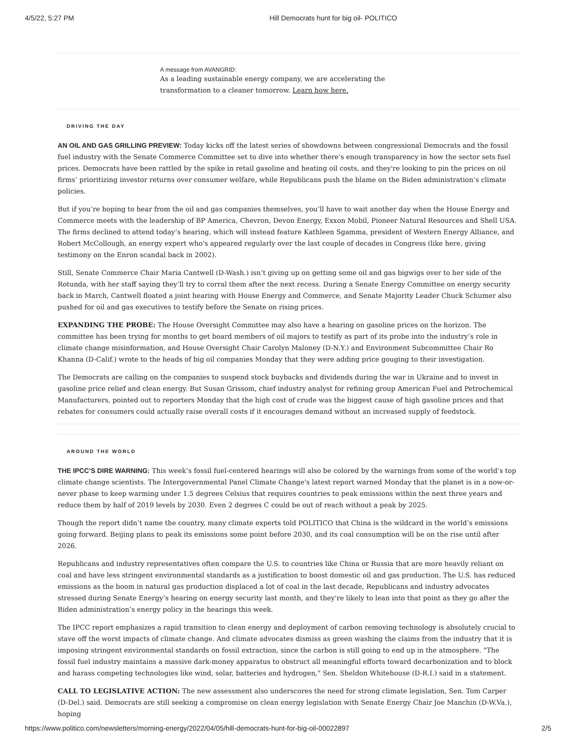4/5/22, 5:27 PM Hill Democrats hunt for big oil- POLITICO
A message from AVANGRID:
As a leading sustainable energy company, we are accelerating the
transformation to a cleaner tomorrow. Learn how here.
DRIVING THE DAY
AN OIL AND GAS GRILLING PREVIEW: Today kicks off the latest series of showdowns between congressional Democrats and the fossil fuel industry with the Senate Commerce Committee set to dive into whether there's enough transparency in how the sector sets fuel prices. Democrats have been rattled by the spike in retail gasoline and heating oil costs, and they're looking to pin the prices on oil firms’ prioritizing investor returns over consumer welfare, while Republicans push the blame on the Biden administration’s climate policies.
But if you’re hoping to hear from the oil and gas companies themselves, you’ll have to wait another day when the House Energy and Commerce meets with the leadership of BP America, Chevron, Devon Energy, Exxon Mobil, Pioneer Natural Resources and Shell USA. The firms declined to attend today’s hearing, which will instead feature Kathleen Sgamma, president of Western Energy Alliance, and Robert McCollough, an energy expert who's appeared regularly over the last couple of decades in Congress (like here, giving testimony on the Enron scandal back in 2002).
Still, Senate Commerce Chair Maria Cantwell (D-Wash.) isn’t giving up on getting some oil and gas bigwigs over to her side of the Rotunda, with her staff saying they’ll try to corral them after the next recess. During a Senate Energy Committee on energy security back in March, Cantwell floated a joint hearing with House Energy and Commerce, and Senate Majority Leader Chuck Schumer also pushed for oil and gas executives to testify before the Senate on rising prices.
EXPANDING THE PROBE: The House Oversight Committee may also have a hearing on gasoline prices on the horizon. The committee has been trying for months to get board members of oil majors to testify as part of its probe into the industry’s role in climate change misinformation, and House Oversight Chair Carolyn Maloney (D-N.Y.) and Environment Subcommittee Chair Ro Khanna (D-Calif.) wrote to the heads of big oil companies Monday that they were adding price gouging to their investigation.
The Democrats are calling on the companies to suspend stock buybacks and dividends during the war in Ukraine and to invest in gasoline price relief and clean energy. But Susan Grissom, chief industry analyst for refining group American Fuel and Petrochemical Manufacturers, pointed out to reporters Monday that the high cost of crude was the biggest cause of high gasoline prices and that rebates for consumers could actually raise overall costs if it encourages demand without an increased supply of feedstock.
AROUND THE WORLD
THE IPCC’S DIRE WARNING: This week’s fossil fuel-centered hearings will also be colored by the warnings from some of the world’s top climate change scientists. The Intergovernmental Panel Climate Change's latest report warned Monday that the planet is in a now-or-never phase to keep warming under 1.5 degrees Celsius that requires countries to peak emissions within the next three years and reduce them by half of 2019 levels by 2030. Even 2 degrees C could be out of reach without a peak by 2025.
Though the report didn’t name the country, many climate experts told POLITICO that China is the wildcard in the world’s emissions going forward. Beijing plans to peak its emissions some point before 2030, and its coal consumption will be on the rise until after 2026.
Republicans and industry representatives often compare the U.S. to countries like China or Russia that are more heavily reliant on coal and have less stringent environmental standards as a justification to boost domestic oil and gas production. The U.S. has reduced emissions as the boom in natural gas production displaced a lot of coal in the last decade, Republicans and industry advocates stressed during Senate Energy’s hearing on energy security last month, and they're likely to lean into that point as they go after the Biden administration’s energy policy in the hearings this week.
The IPCC report emphasizes a rapid transition to clean energy and deployment of carbon removing technology is absolutely crucial to stave off the worst impacts of climate change. And climate advocates dismiss as green washing the claims from the industry that it is imposing stringent environmental standards on fossil extraction, since the carbon is still going to end up in the atmosphere. "The fossil fuel industry maintains a massive dark-money apparatus to obstruct all meaningful efforts toward decarbonization and to block and harass competing technologies like wind, solar, batteries and hydrogen," Sen. Sheldon Whitehouse (D-R.I.) said in a statement.
CALL TO LEGISLATIVE ACTION: The new assessment also underscores the need for strong climate legislation, Sen. Tom Carper (D-Del.) said. Democrats are still seeking a compromise on clean energy legislation with Senate Energy Chair Joe Manchin (D-W.Va.), hoping
https://www.politico.com/newsletters/morning-energy/2022/04/05/hill-democrats-hunt-for-big-oil-00022897 2/5